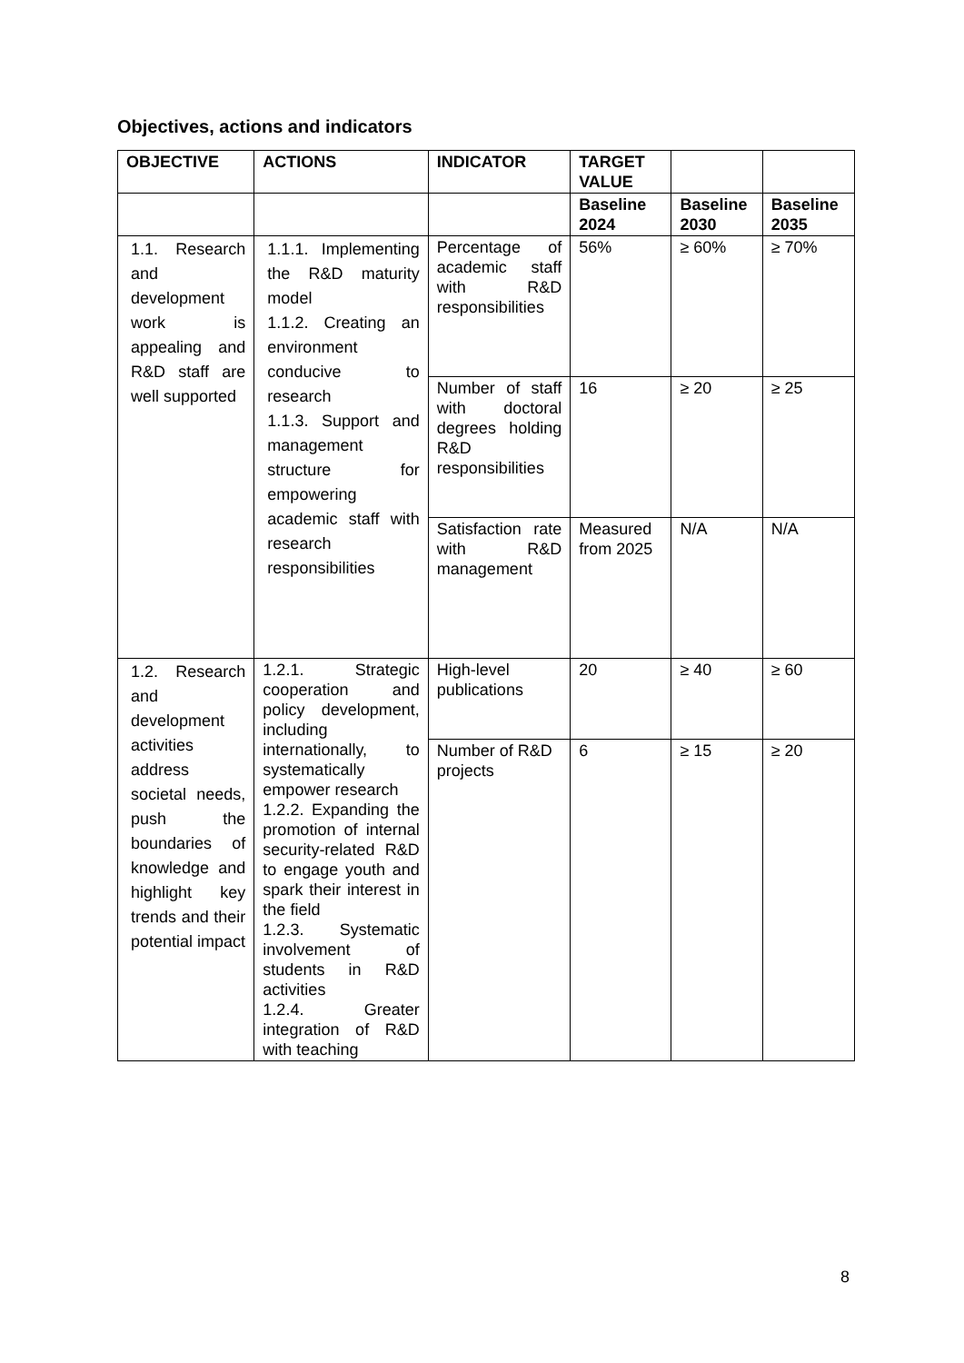Objectives, actions and indicators
| OBJECTIVE | ACTIONS | INDICATOR | TARGET VALUE | | |
| --- | --- | --- | --- | --- | --- |
| | | | Baseline 2024 | Baseline 2030 | Baseline 2035 |
| 1.1. Research and development work is appealing and R&D staff are well supported | 1.1.1. Implementing the R&D maturity model 1.1.2. Creating an environment conducive to research 1.1.3. Support and management structure for empowering academic staff with research responsibilities | Percentage of academic staff with R&D responsibilities | 56% | ≥ 60% | ≥ 70% |
| | | Number of staff with doctoral degrees holding R&D responsibilities | 16 | ≥ 20 | ≥ 25 |
| | | Satisfaction rate with R&D management | Measured from 2025 | N/A | N/A |
| 1.2. Research and development activities address societal needs, push the boundaries of knowledge and highlight key trends and their potential impact | 1.2.1. Strategic cooperation and policy development, including internationally, to systematically empower research 1.2.2. Expanding the promotion of internal security-related R&D to engage youth and spark their interest in the field 1.2.3. Systematic involvement of students in R&D activities 1.2.4. Greater integration of R&D with teaching | High-level publications | 20 | ≥ 40 | ≥ 60 |
| | | Number of R&D projects | 6 | ≥ 15 | ≥ 20 |
8